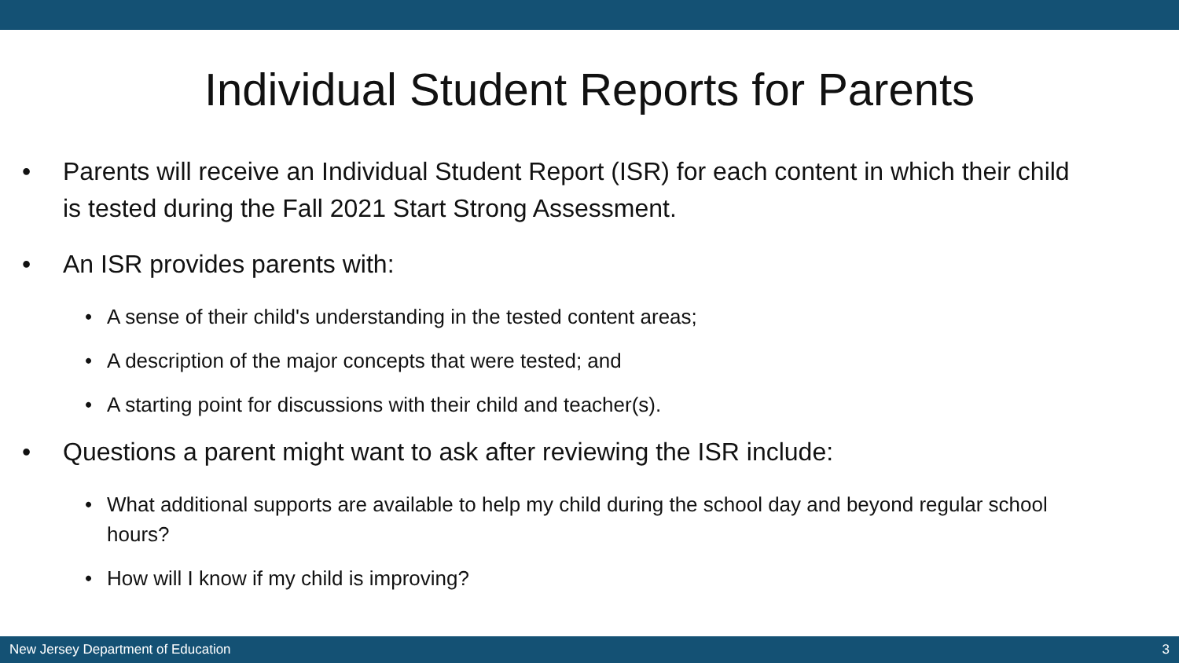Individual Student Reports for Parents
• Parents will receive an Individual Student Report (ISR) for each content in which their child is tested during the Fall 2021 Start Strong Assessment.
• An ISR provides parents with:
• A sense of their child's understanding in the tested content areas;
• A description of the major concepts that were tested; and
• A starting point for discussions with their child and teacher(s).
• Questions a parent might want to ask after reviewing the ISR include:
• What additional supports are available to help my child during the school day and beyond regular school hours?
• How will I know if my child is improving?
New Jersey Department of Education 3